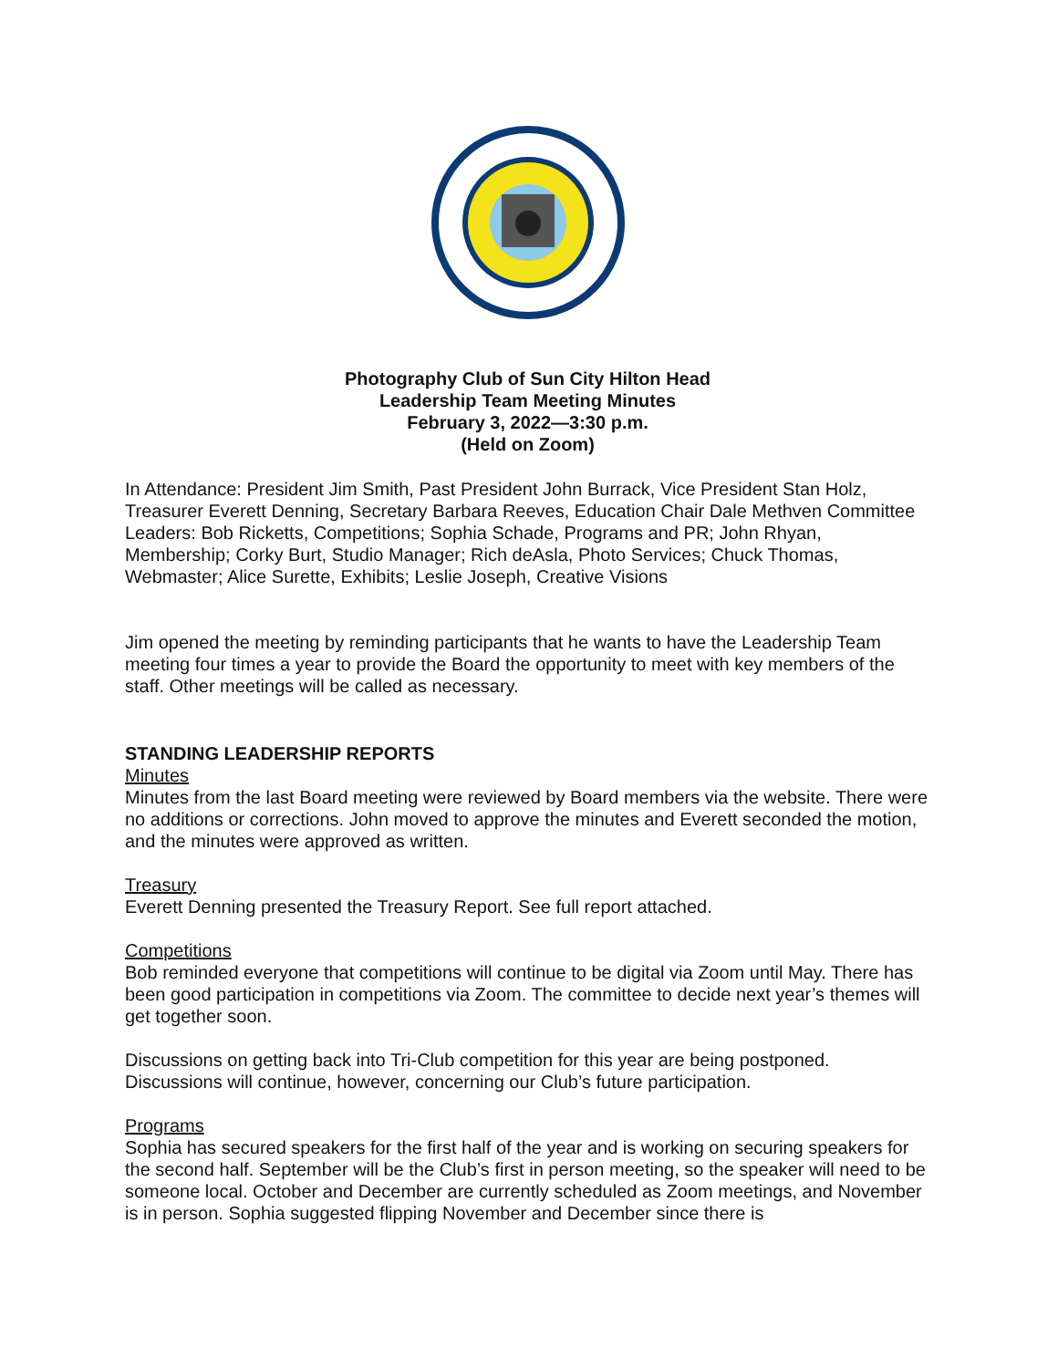Photography Club of Sun City Hilton Head
Leadership Team Meeting Minutes
February 3, 2022—3:30 p.m.
(Held on Zoom)
In Attendance: President Jim Smith, Past President John Burrack, Vice President Stan Holz, Treasurer Everett Denning, Secretary Barbara Reeves, Education Chair Dale Methven Committee Leaders: Bob Ricketts, Competitions; Sophia Schade, Programs and PR; John Rhyan, Membership; Corky Burt, Studio Manager; Rich deAsla, Photo Services; Chuck Thomas, Webmaster; Alice Surette, Exhibits; Leslie Joseph, Creative Visions
Jim opened the meeting by reminding participants that he wants to have the Leadership Team meeting four times a year to provide the Board the opportunity to meet with key members of the staff. Other meetings will be called as necessary.
STANDING LEADERSHIP REPORTS
Minutes
Minutes from the last Board meeting were reviewed by Board members via the website. There were no additions or corrections. John moved to approve the minutes and Everett seconded the motion, and the minutes were approved as written.
Treasury
Everett Denning presented the Treasury Report. See full report attached.
Competitions
Bob reminded everyone that competitions will continue to be digital via Zoom until May. There has been good participation in competitions via Zoom. The committee to decide next year’s themes will get together soon.
Discussions on getting back into Tri-Club competition for this year are being postponed. Discussions will continue, however, concerning our Club’s future participation.
Programs
Sophia has secured speakers for the first half of the year and is working on securing speakers for the second half. September will be the Club’s first in person meeting, so the speaker will need to be someone local. October and December are currently scheduled as Zoom meetings, and November is in person. Sophia suggested flipping November and December since there is